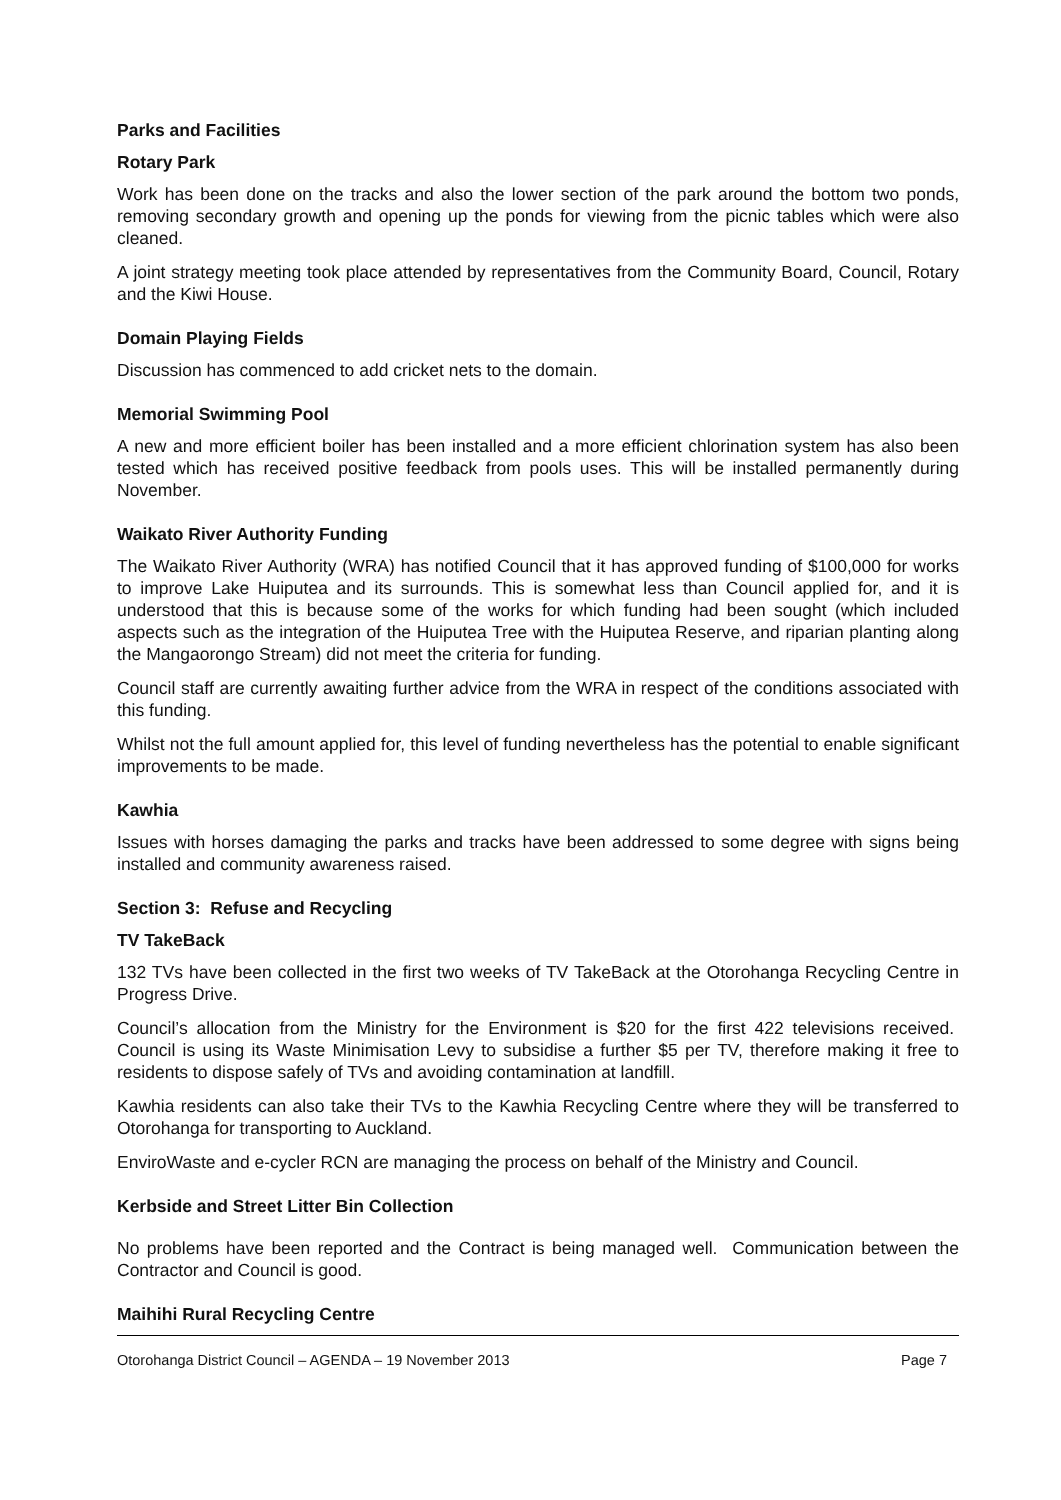Parks and Facilities
Rotary Park
Work has been done on the tracks and also the lower section of the park around the bottom two ponds, removing secondary growth and opening up the ponds for viewing from the picnic tables which were also cleaned.
A joint strategy meeting took place attended by representatives from the Community Board, Council, Rotary and the Kiwi House.
Domain Playing Fields
Discussion has commenced to add cricket nets to the domain.
Memorial Swimming Pool
A new and more efficient boiler has been installed and a more efficient chlorination system has also been tested which has received positive feedback from pools uses. This will be installed permanently during November.
Waikato River Authority Funding
The Waikato River Authority (WRA) has notified Council that it has approved funding of $100,000 for works to improve Lake Huiputea and its surrounds. This is somewhat less than Council applied for, and it is understood that this is because some of the works for which funding had been sought (which included aspects such as the integration of the Huiputea Tree with the Huiputea Reserve, and riparian planting along the Mangaorongo Stream) did not meet the criteria for funding.
Council staff are currently awaiting further advice from the WRA in respect of the conditions associated with this funding.
Whilst not the full amount applied for, this level of funding nevertheless has the potential to enable significant improvements to be made.
Kawhia
Issues with horses damaging the parks and tracks have been addressed to some degree with signs being installed and community awareness raised.
Section 3: Refuse and Recycling
TV TakeBack
132 TVs have been collected in the first two weeks of TV TakeBack at the Otorohanga Recycling Centre in Progress Drive.
Council’s allocation from the Ministry for the Environment is $20 for the first 422 televisions received. Council is using its Waste Minimisation Levy to subsidise a further $5 per TV, therefore making it free to residents to dispose safely of TVs and avoiding contamination at landfill.
Kawhia residents can also take their TVs to the Kawhia Recycling Centre where they will be transferred to Otorohanga for transporting to Auckland.
EnviroWaste and e-cycler RCN are managing the process on behalf of the Ministry and Council.
Kerbside and Street Litter Bin Collection
No problems have been reported and the Contract is being managed well. Communication between the Contractor and Council is good.
Maihihi Rural Recycling Centre
Otorohanga District Council – AGENDA – 19 November 2013 Page 7